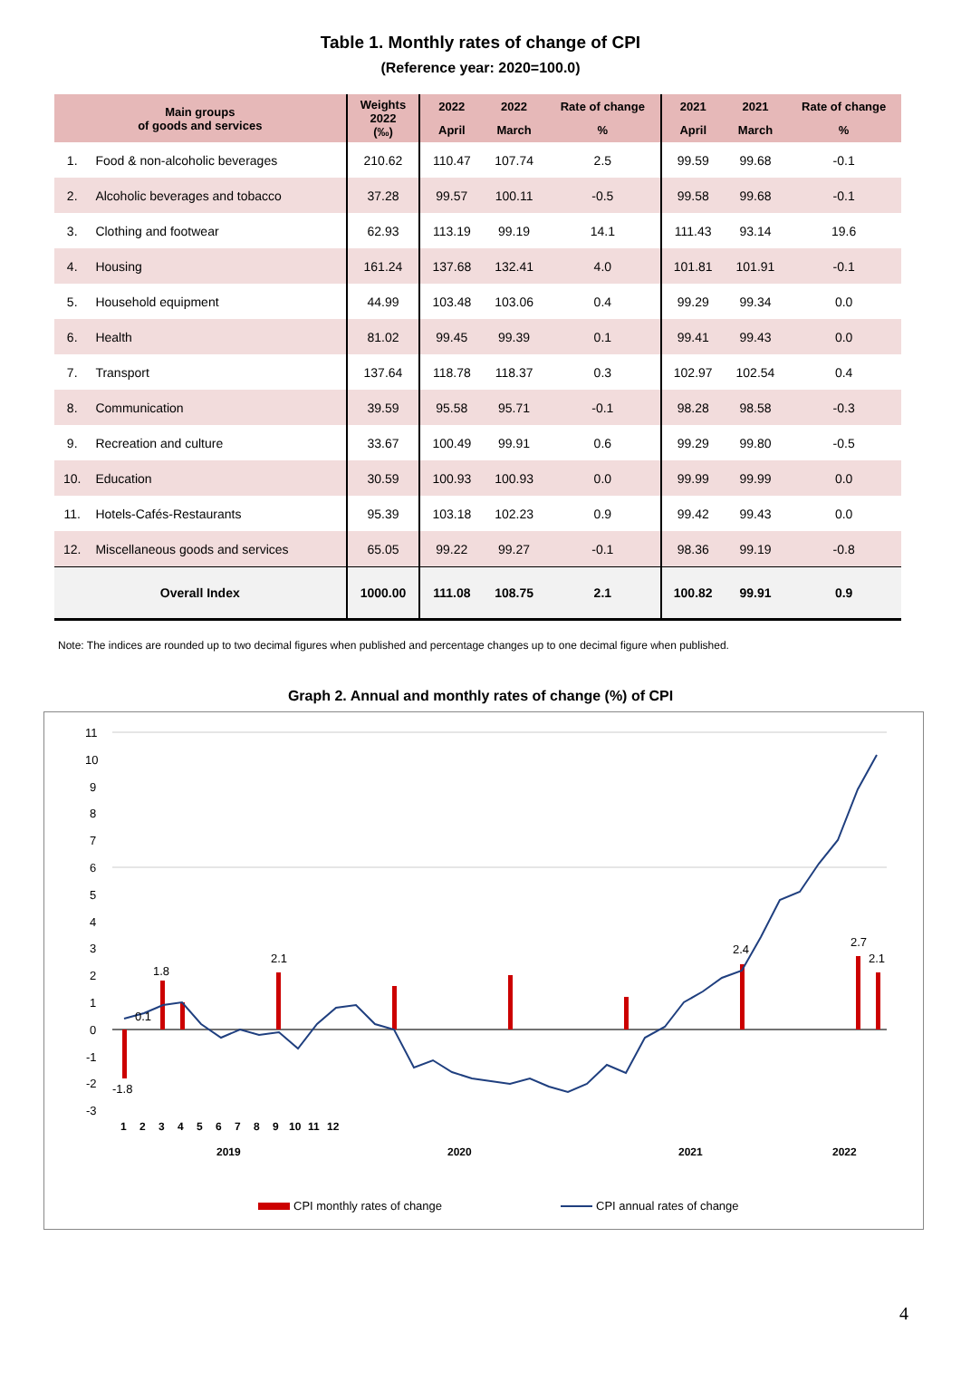Table 1. Monthly rates of change of CPI
(Reference year: 2020=100.0)
| Main groups of goods and services | | Weights 2022 (‰) | 2022 | 2022 | Rate of change | 2021 | 2021 | Rate of change |
| --- | --- | --- | --- | --- | --- | --- | --- | --- |
| | | | April | March | % | April | March | % |
| 1. | Food & non-alcoholic beverages | 210.62 | 110.47 | 107.74 | 2.5 | 99.59 | 99.68 | -0.1 |
| 2. | Alcoholic beverages and tobacco | 37.28 | 99.57 | 100.11 | -0.5 | 99.58 | 99.68 | -0.1 |
| 3. | Clothing and footwear | 62.93 | 113.19 | 99.19 | 14.1 | 111.43 | 93.14 | 19.6 |
| 4. | Housing | 161.24 | 137.68 | 132.41 | 4.0 | 101.81 | 101.91 | -0.1 |
| 5. | Household equipment | 44.99 | 103.48 | 103.06 | 0.4 | 99.29 | 99.34 | 0.0 |
| 6. | Health | 81.02 | 99.45 | 99.39 | 0.1 | 99.41 | 99.43 | 0.0 |
| 7. | Transport | 137.64 | 118.78 | 118.37 | 0.3 | 102.97 | 102.54 | 0.4 |
| 8. | Communication | 39.59 | 95.58 | 95.71 | -0.1 | 98.28 | 98.58 | -0.3 |
| 9. | Recreation and culture | 33.67 | 100.49 | 99.91 | 0.6 | 99.29 | 99.80 | -0.5 |
| 10. | Education | 30.59 | 100.93 | 100.93 | 0.0 | 99.99 | 99.99 | 0.0 |
| 11. | Hotels-Cafés-Restaurants | 95.39 | 103.18 | 102.23 | 0.9 | 99.42 | 99.43 | 0.0 |
| 12. | Miscellaneous goods and services | 65.05 | 99.22 | 99.27 | -0.1 | 98.36 | 99.19 | -0.8 |
| Overall Index | | 1000.00 | 111.08 | 108.75 | 2.1 | 100.82 | 99.91 | 0.9 |
Note: The indices are rounded up to two decimal figures when published and percentage changes up to one decimal figure when published.
Graph 2. Annual and monthly rates of change (%) of CPI
11
10
9
8
7
6
5
4
3
2
1
0
-1
-2
-3
0.1
1.8
2.1
2.7
2.1
-1.8
2.4
1
2
3
4
5
6
7
8
9
10
11
12
2019
2020
2021
2022
CPI monthly rates of change
CPI annual rates of change
4